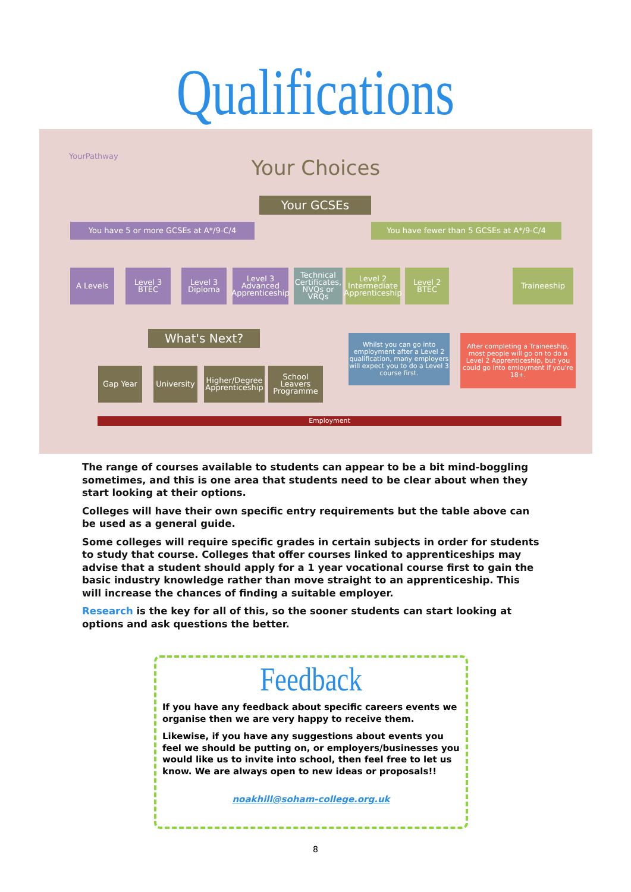Qualifications
YourPathway Your Choices
Your GCSEs
You have 5 or more GCSEs at A*/9-C/4 You have fewer than 5 GCSEs at A*/9-C/4
A Levels
Level 3 BTEC
Level 3 Diploma
Level 3 Advanced Apprenticeship
Technical Certificates, NVQs or VRQs
Level 2 Intermediate Apprenticeship
Level 2 BTEC
Traineeship
What's Next?
Whilst you can go into employment after a Level 2 qualification, many employers will expect you to do a Level 3 course first.
After completing a Traineeship, most people will go on to do a Level 2 Apprenticeship, but you could go into emloyment if you're 18+.
Gap Year
University
Higher/Degree Apprenticeship
School Leavers Programme
Employment
The range of courses available to students can appear to be a bit mind-boggling sometimes, and this is one area that students need to be clear about when they start looking at their options.
Colleges will have their own specific entry requirements but the table above can be used as a general guide.
Some colleges will require specific grades in certain subjects in order for students to study that course. Colleges that offer courses linked to apprenticeships may advise that a student should apply for a 1 year vocational course first to gain the basic industry knowledge rather than move straight to an apprenticeship. This will increase the chances of finding a suitable employer.
Research is the key for all of this, so the sooner students can start looking at options and ask questions the better.
Feedback
If you have any feedback about specific careers events we organise then we are very happy to receive them.
Likewise, if you have any suggestions about events you feel we should be putting on, or employers/businesses you would like us to invite into school, then feel free to let us know. We are always open to new ideas or proposals!!
noakhill@soham-college.org.uk
8